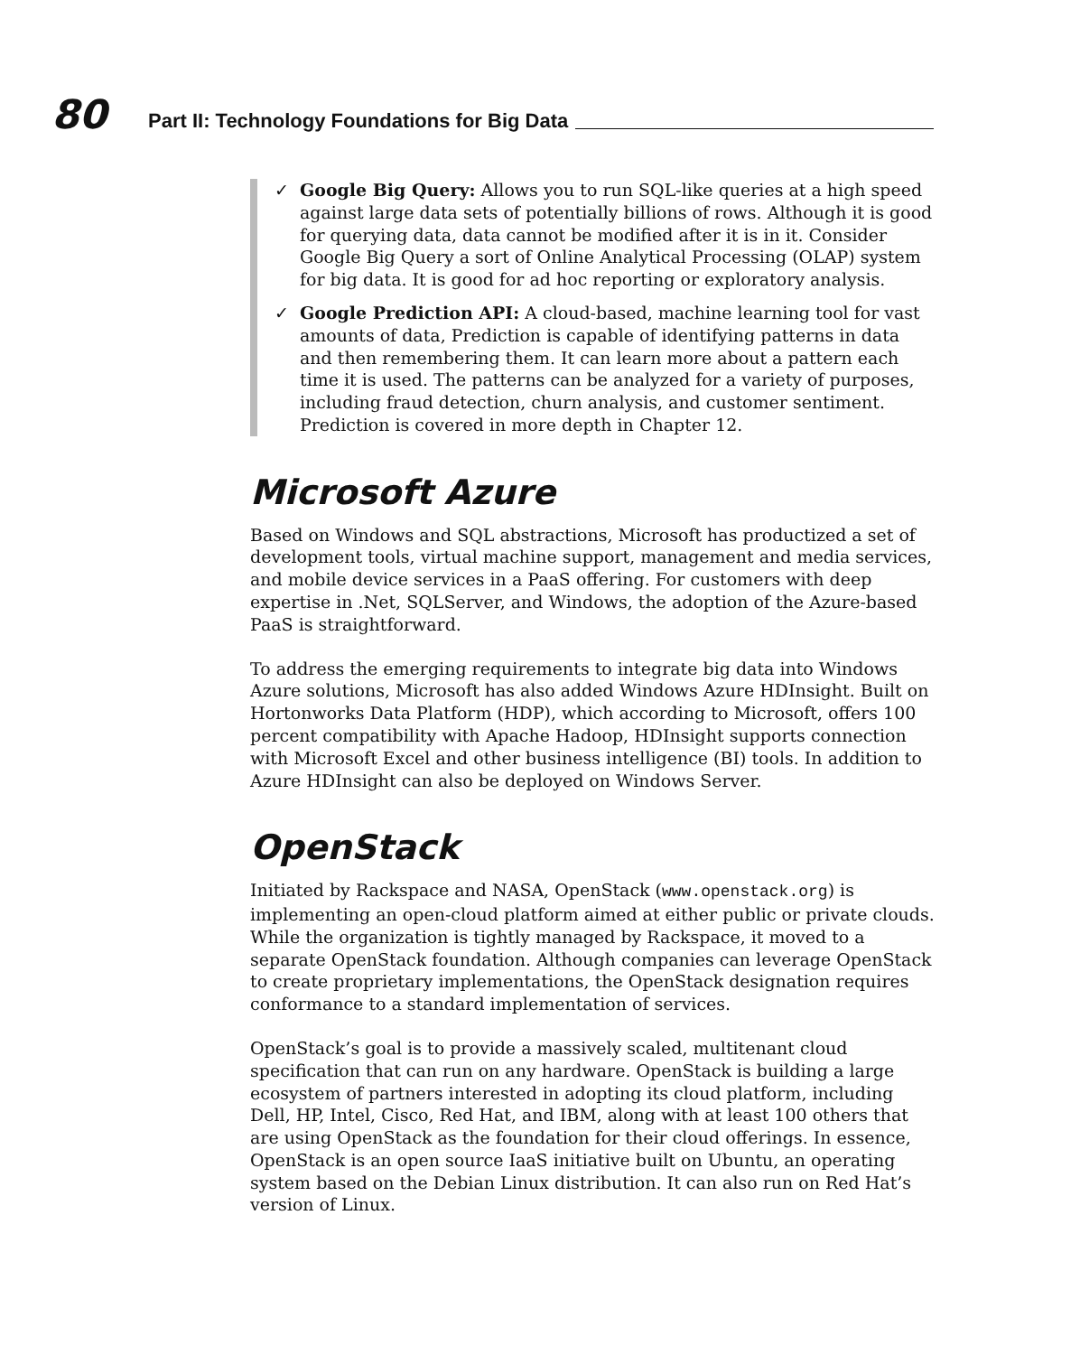80
Part II: Technology Foundations for Big Data
✓ Google Big Query: Allows you to run SQL-like queries at a high speed against large data sets of potentially billions of rows. Although it is good for querying data, data cannot be modified after it is in it. Consider Google Big Query a sort of Online Analytical Processing (OLAP) system for big data. It is good for ad hoc reporting or exploratory analysis.
✓ Google Prediction API: A cloud-based, machine learning tool for vast amounts of data, Prediction is capable of identifying patterns in data and then remembering them. It can learn more about a pattern each time it is used. The patterns can be analyzed for a variety of purposes, including fraud detection, churn analysis, and customer sentiment. Prediction is covered in more depth in Chapter 12.
Microsoft Azure
Based on Windows and SQL abstractions, Microsoft has productized a set of development tools, virtual machine support, management and media services, and mobile device services in a PaaS offering. For customers with deep expertise in .Net, SQLServer, and Windows, the adoption of the Azure-based PaaS is straightforward.
To address the emerging requirements to integrate big data into Windows Azure solutions, Microsoft has also added Windows Azure HDInsight. Built on Hortonworks Data Platform (HDP), which according to Microsoft, offers 100 percent compatibility with Apache Hadoop, HDInsight supports connection with Microsoft Excel and other business intelligence (BI) tools. In addition to Azure HDInsight can also be deployed on Windows Server.
OpenStack
Initiated by Rackspace and NASA, OpenStack (www.openstack.org) is implementing an open-cloud platform aimed at either public or private clouds. While the organization is tightly managed by Rackspace, it moved to a separate OpenStack foundation. Although companies can leverage OpenStack to create proprietary implementations, the OpenStack designation requires conformance to a standard implementation of services.
OpenStack’s goal is to provide a massively scaled, multitenant cloud specification that can run on any hardware. OpenStack is building a large ecosystem of partners interested in adopting its cloud platform, including Dell, HP, Intel, Cisco, Red Hat, and IBM, along with at least 100 others that are using OpenStack as the foundation for their cloud offerings. In essence, OpenStack is an open source IaaS initiative built on Ubuntu, an operating system based on the Debian Linux distribution. It can also run on Red Hat’s version of Linux.